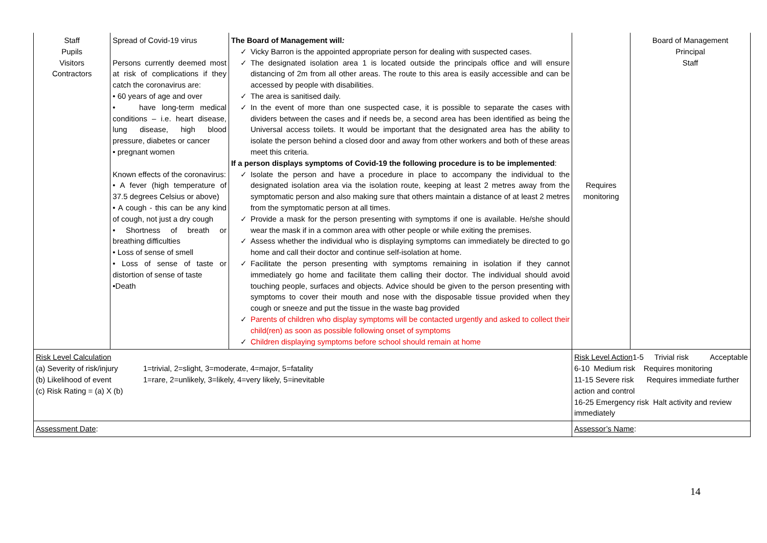| Staff Pupils Visitors Contractors | Spread of Covid-19 virus Persons currently deemed most at risk of complications if they catch the coronavirus are: • 60 years of age and over • have long-term medical conditions – i.e. heart disease, lung disease, high blood pressure, diabetes or cancer • pregnant women Known effects of the coronavirus: • A fever (high temperature of 37.5 degrees Celsius or above) • A cough - this can be any kind of cough, not just a dry cough • Shortness of breath or breathing difficulties • Loss of sense of smell • Loss of sense of taste or distortion of sense of taste •Death | The Board of Management will : ✓ Vicky Barron is the appointed appropriate person for dealing with suspected cases. ✓ The designated isolation area 1 is located outside the principals office and will ensure distancing of 2m from all other areas. The route to this area is easily accessible and can be accessed by people with disabilities. ✓ The area is sanitised daily. ✓ In the event of more than one suspected case, it is possible to separate the cases with dividers between the cases and if needs be, a second area has been identified as being the Universal access toilets. It would be important that the designated area has the ability to isolate the person behind a closed door and away from other workers and both of these areas meet this criteria. If a person displays symptoms of Covid-19 the following procedure is to be implemented : ✓ Isolate the person and have a procedure in place to accompany the individual to the designated isolation area via the isolation route, keeping at least 2 metres away from the symptomatic person and also making sure that others maintain a distance of at least 2 metres from the symptomatic person at all times. ✓ Provide a mask for the person presenting with symptoms if one is available. He/she should wear the mask if in a common area with other people or while exiting the premises. ✓ Assess whether the individual who is displaying symptoms can immediately be directed to go home and call their doctor and continue self-isolation at home. ✓ Facilitate the person presenting with symptoms remaining in isolation if they cannot immediately go home and facilitate them calling their doctor. The individual should avoid touching people, surfaces and objects. Advice should be given to the person presenting with symptoms to cover their mouth and nose with the disposable tissue provided when they cough or sneeze and put the tissue in the waste bag provided ✓ Parents of children who display symptoms will be contacted urgently and asked to collect their child(ren) as soon as possible following onset of symptoms ✓ Children displaying symptoms before school should remain at home | Requires monitoring | Board of Management Principal Staff |
| Risk Level Calculation (a) Severity of risk/injury 1=trivial, 2=slight, 3=moderate, 4=major, 5=fatality (b) Likelihood of event 1=rare, 2=unlikely, 3=likely, 4=very likely, 5=inevitable (c) Risk Rating = (a) X (b) | | | Risk Level Action 1-5 Trivial risk Acceptable 6-10 Medium risk Requires monitoring 11-15 Severe risk Requires immediate further action and control 16-25 Emergency risk Halt activity and review immediately | |
| Assessment Date : | | | Assessor’s Name : | |
14